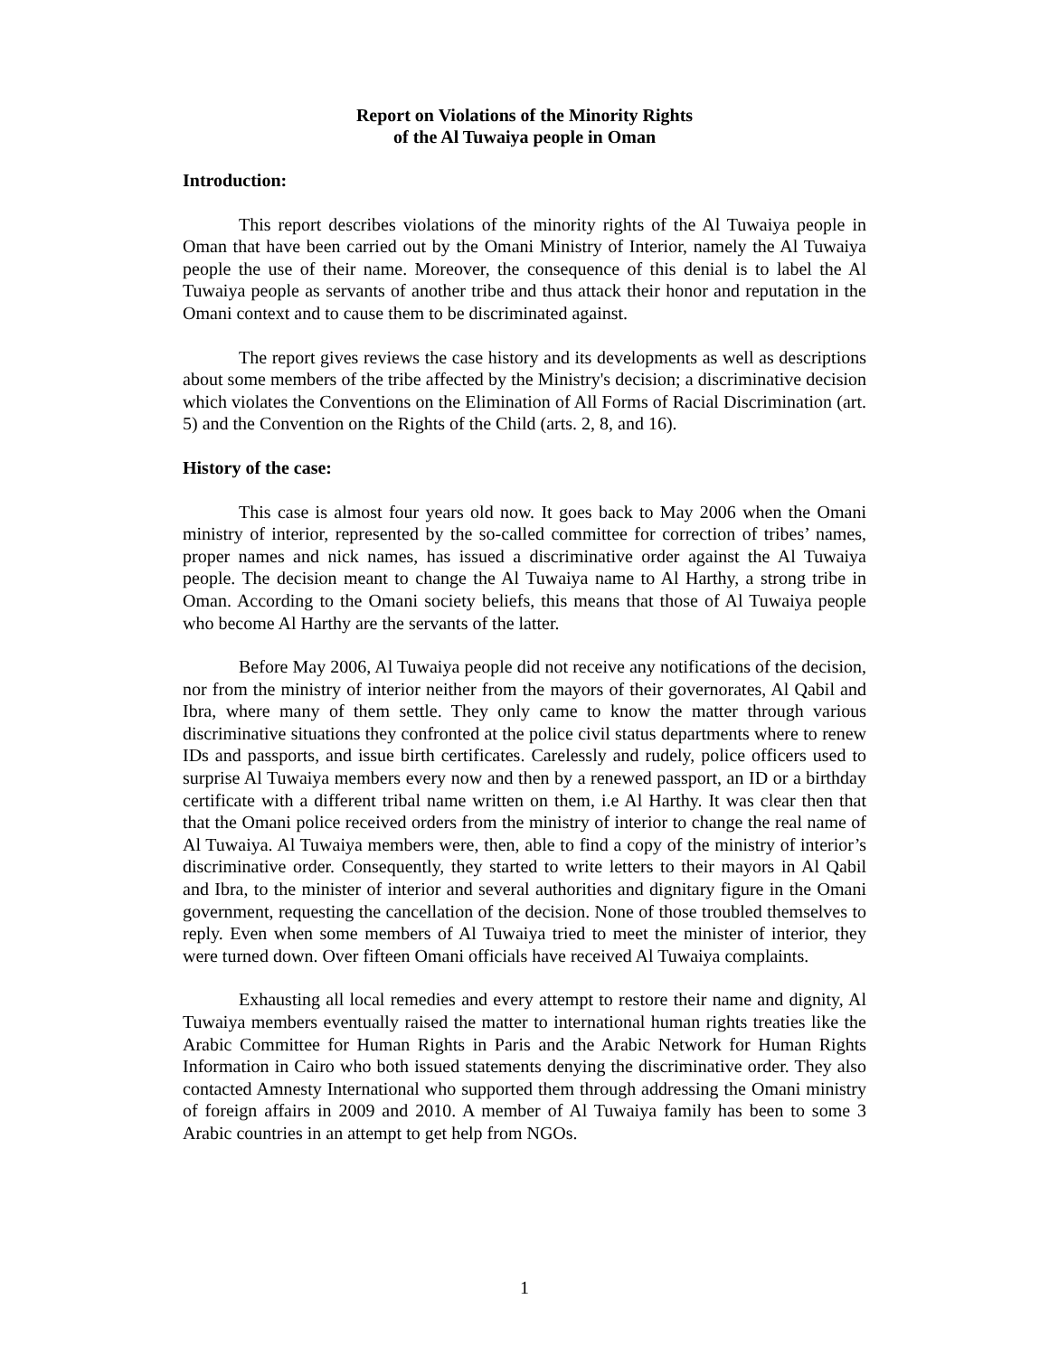Report on Violations of the Minority Rights
of the Al Tuwaiya people in Oman
Introduction:
This report describes violations of the minority rights of the Al Tuwaiya people in Oman that have been carried out by the Omani Ministry of Interior, namely the Al Tuwaiya people the use of their name. Moreover, the consequence of this denial is to label the Al Tuwaiya people as servants of another tribe and thus attack their honor and reputation in the Omani context and to cause them to be discriminated against.
The report gives reviews the case history and its developments as well as descriptions about some members of the tribe affected by the Ministry's decision; a discriminative decision which violates the Conventions on the Elimination of All Forms of Racial Discrimination (art. 5) and the Convention on the Rights of the Child (arts. 2, 8, and 16).
History of the case:
This case is almost four years old now. It goes back to May 2006 when the Omani ministry of interior, represented by the so-called committee for correction of tribes’ names, proper names and nick names, has issued a discriminative order against the Al Tuwaiya people. The decision meant to change the Al Tuwaiya name to Al Harthy, a strong tribe in Oman. According to the Omani society beliefs, this means that those of Al Tuwaiya people who become Al Harthy are the servants of the latter.
Before May 2006, Al Tuwaiya people did not receive any notifications of the decision, nor from the ministry of interior neither from the mayors of their governorates, Al Qabil and Ibra, where many of them settle. They only came to know the matter through various discriminative situations they confronted at the police civil status departments where to renew IDs and passports, and issue birth certificates. Carelessly and rudely, police officers used to surprise Al Tuwaiya members every now and then by a renewed passport, an ID or a birthday certificate with a different tribal name written on them, i.e Al Harthy. It was clear then that that the Omani police received orders from the ministry of interior to change the real name of Al Tuwaiya. Al Tuwaiya members were, then, able to find a copy of the ministry of interior’s discriminative order. Consequently, they started to write letters to their mayors in Al Qabil and Ibra, to the minister of interior and several authorities and dignitary figure in the Omani government, requesting the cancellation of the decision. None of those troubled themselves to reply. Even when some members of Al Tuwaiya tried to meet the minister of interior, they were turned down. Over fifteen Omani officials have received Al Tuwaiya complaints.
Exhausting all local remedies and every attempt to restore their name and dignity, Al Tuwaiya members eventually raised the matter to international human rights treaties like the Arabic Committee for Human Rights in Paris and the Arabic Network for Human Rights Information in Cairo who both issued statements denying the discriminative order. They also contacted Amnesty International who supported them through addressing the Omani ministry of foreign affairs in 2009 and 2010. A member of Al Tuwaiya family has been to some 3 Arabic countries in an attempt to get help from NGOs.
1